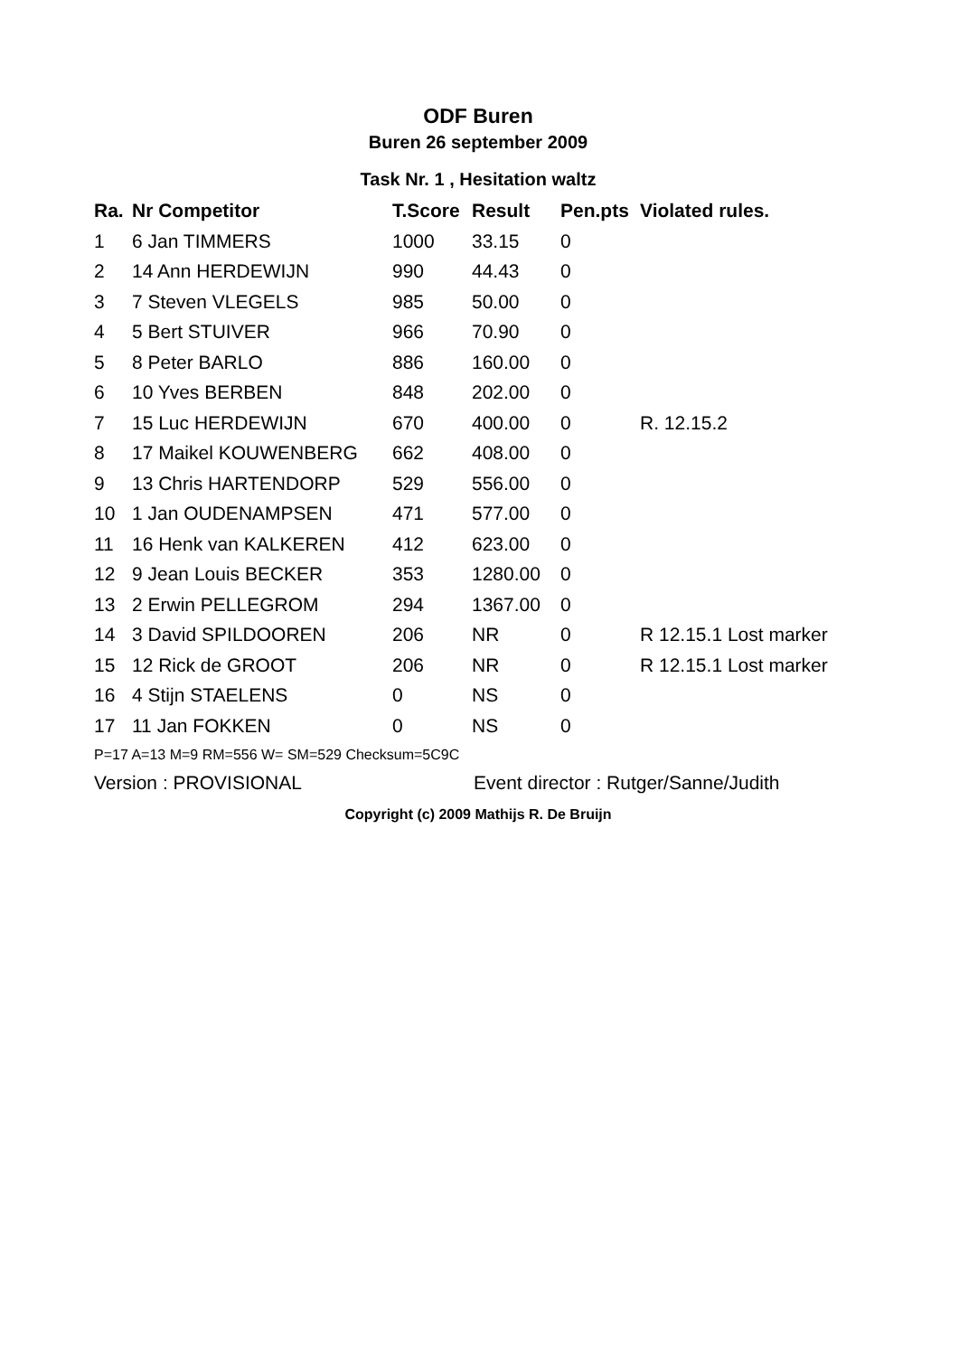ODF Buren
Buren 26 september 2009
Task Nr. 1 , Hesitation waltz
| Ra. | Nr Competitor | T.Score | Result | Pen.pts | Violated rules. |
| --- | --- | --- | --- | --- | --- |
| 1 | 6 Jan TIMMERS | 1000 | 33.15 | 0 | |
| 2 | 14 Ann HERDEWIJN | 990 | 44.43 | 0 | |
| 3 | 7 Steven VLEGELS | 985 | 50.00 | 0 | |
| 4 | 5 Bert STUIVER | 966 | 70.90 | 0 | |
| 5 | 8 Peter BARLO | 886 | 160.00 | 0 | |
| 6 | 10 Yves BERBEN | 848 | 202.00 | 0 | |
| 7 | 15 Luc HERDEWIJN | 670 | 400.00 | 0 | R. 12.15.2 |
| 8 | 17 Maikel KOUWENBERG | 662 | 408.00 | 0 | |
| 9 | 13 Chris HARTENDORP | 529 | 556.00 | 0 | |
| 10 | 1 Jan OUDENAMPSEN | 471 | 577.00 | 0 | |
| 11 | 16 Henk van KALKEREN | 412 | 623.00 | 0 | |
| 12 | 9 Jean Louis BECKER | 353 | 1280.00 | 0 | |
| 13 | 2 Erwin PELLEGROM | 294 | 1367.00 | 0 | |
| 14 | 3 David SPILDOOREN | 206 | NR | 0 | R 12.15.1 Lost marker |
| 15 | 12 Rick de GROOT | 206 | NR | 0 | R 12.15.1 Lost marker |
| 16 | 4 Stijn STAELENS | 0 | NS | 0 | |
| 17 | 11 Jan FOKKEN | 0 | NS | 0 | |
P=17 A=13 M=9 RM=556 W= SM=529 Checksum=5C9C
Version : PROVISIONAL Event director : Rutger/Sanne/Judith
Copyright (c) 2009 Mathijs R. De Bruijn